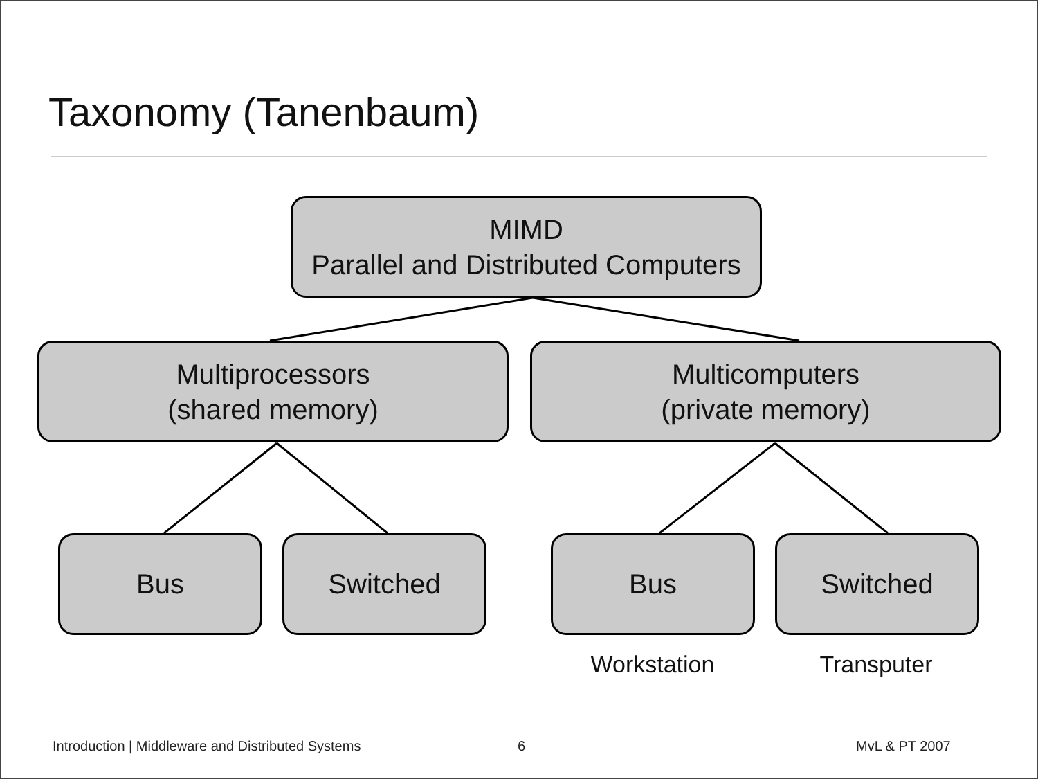Taxonomy (Tanenbaum)
MIMD
Parallel and Distributed Computers
Multiprocessors
(shared memory)
Multicomputers
(private memory)
Bus Switched Bus Switched
Workstation Transputer
Introduction | Middleware and Distributed Systems
6 MvL & PT 2007